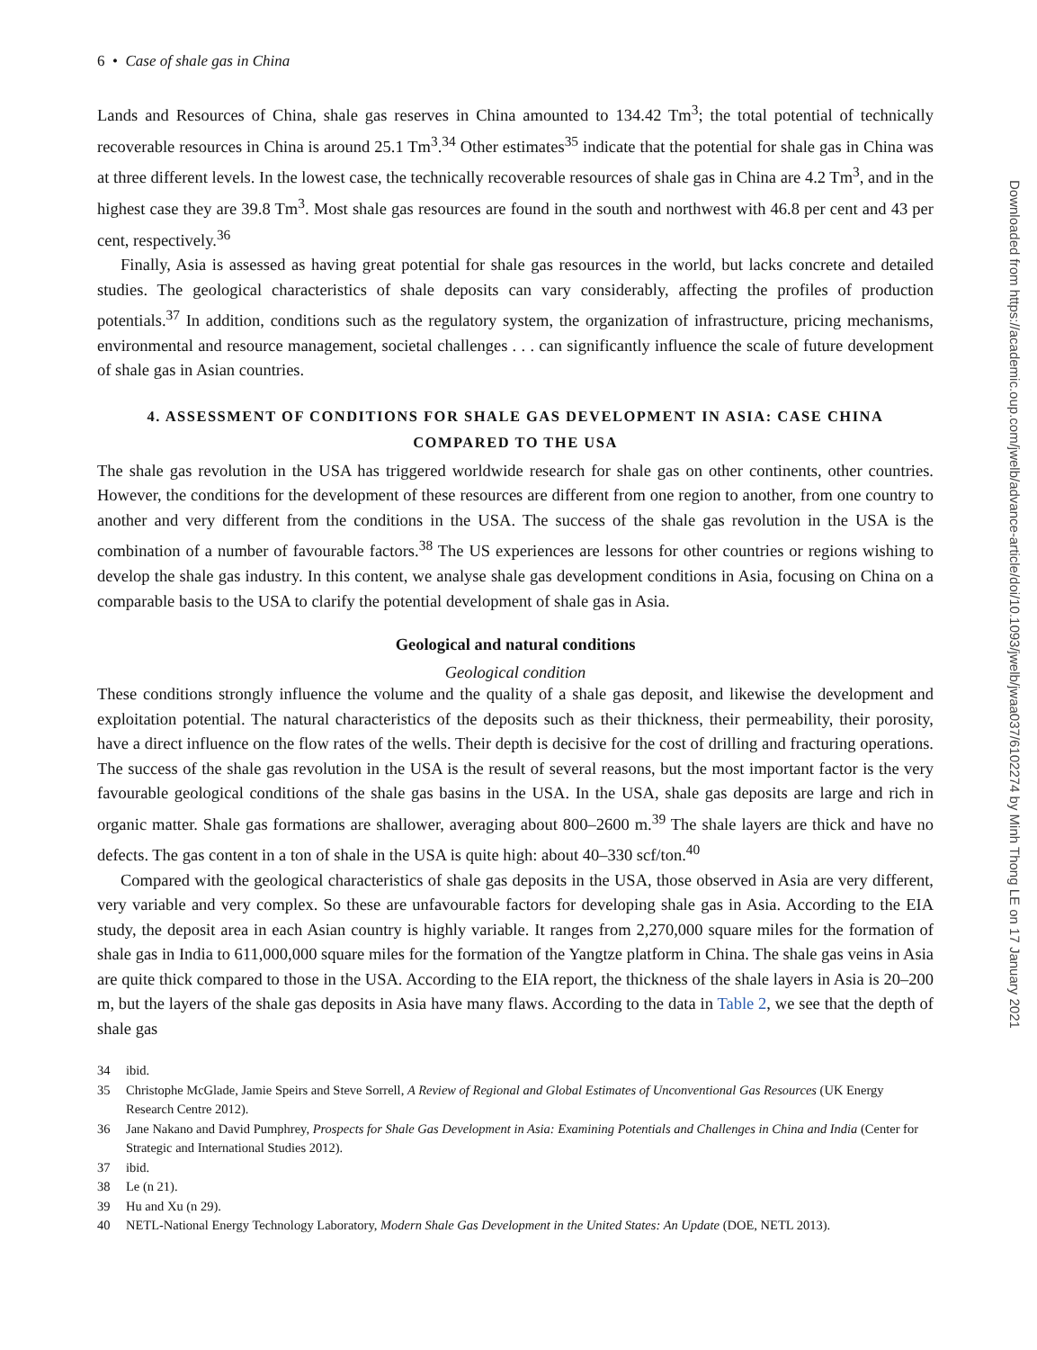6 • Case of shale gas in China
Lands and Resources of China, shale gas reserves in China amounted to 134.42 Tm<sup>3</sup>; the total potential of technically recoverable resources in China is around 25.1 Tm<sup>3</sup>.<sup>34</sup> Other estimates<sup>35</sup> indicate that the potential for shale gas in China was at three different levels. In the lowest case, the technically recoverable resources of shale gas in China are 4.2 Tm<sup>3</sup>, and in the highest case they are 39.8 Tm<sup>3</sup>. Most shale gas resources are found in the south and northwest with 46.8 per cent and 43 per cent, respectively.<sup>36</sup>
Finally, Asia is assessed as having great potential for shale gas resources in the world, but lacks concrete and detailed studies. The geological characteristics of shale deposits can vary considerably, affecting the profiles of production potentials.<sup>37</sup> In addition, conditions such as the regulatory system, the organization of infrastructure, pricing mechanisms, environmental and resource management, societal challenges . . . can significantly influence the scale of future development of shale gas in Asian countries.
4. ASSESSMENT OF CONDITIONS FOR SHALE GAS DEVELOPMENT IN ASIA: CASE CHINA COMPARED TO THE USA
The shale gas revolution in the USA has triggered worldwide research for shale gas on other continents, other countries. However, the conditions for the development of these resources are different from one region to another, from one country to another and very different from the conditions in the USA. The success of the shale gas revolution in the USA is the combination of a number of favourable factors.<sup>38</sup> The US experiences are lessons for other countries or regions wishing to develop the shale gas industry. In this content, we analyse shale gas development conditions in Asia, focusing on China on a comparable basis to the USA to clarify the potential development of shale gas in Asia.
Geological and natural conditions
Geological condition
These conditions strongly influence the volume and the quality of a shale gas deposit, and likewise the development and exploitation potential. The natural characteristics of the deposits such as their thickness, their permeability, their porosity, have a direct influence on the flow rates of the wells. Their depth is decisive for the cost of drilling and fracturing operations. The success of the shale gas revolution in the USA is the result of several reasons, but the most important factor is the very favourable geological conditions of the shale gas basins in the USA. In the USA, shale gas deposits are large and rich in organic matter. Shale gas formations are shallower, averaging about 800–2600 m.<sup>39</sup> The shale layers are thick and have no defects. The gas content in a ton of shale in the USA is quite high: about 40–330 scf/ton.<sup>40</sup>
Compared with the geological characteristics of shale gas deposits in the USA, those observed in Asia are very different, very variable and very complex. So these are unfavourable factors for developing shale gas in Asia. According to the EIA study, the deposit area in each Asian country is highly variable. It ranges from 2,270,000 square miles for the formation of shale gas in India to 611,000,000 square miles for the formation of the Yangtze platform in China. The shale gas veins in Asia are quite thick compared to those in the USA. According to the EIA report, the thickness of the shale layers in Asia is 20–200 m, but the layers of the shale gas deposits in Asia have many flaws. According to the data in Table 2, we see that the depth of shale gas
34 ibid.
35 Christophe McGlade, Jamie Speirs and Steve Sorrell, A Review of Regional and Global Estimates of Unconventional Gas Resources (UK Energy Research Centre 2012).
36 Jane Nakano and David Pumphrey, Prospects for Shale Gas Development in Asia: Examining Potentials and Challenges in China and India (Center for Strategic and International Studies 2012).
37 ibid.
38 Le (n 21).
39 Hu and Xu (n 29).
40 NETL-National Energy Technology Laboratory, Modern Shale Gas Development in the United States: An Update (DOE, NETL 2013).
Downloaded from https://academic.oup.com/jwelb/advance-article/doi/10.1093/jwelb/jwaa037/6102274 by Minh Thong LE on 17 January 2021